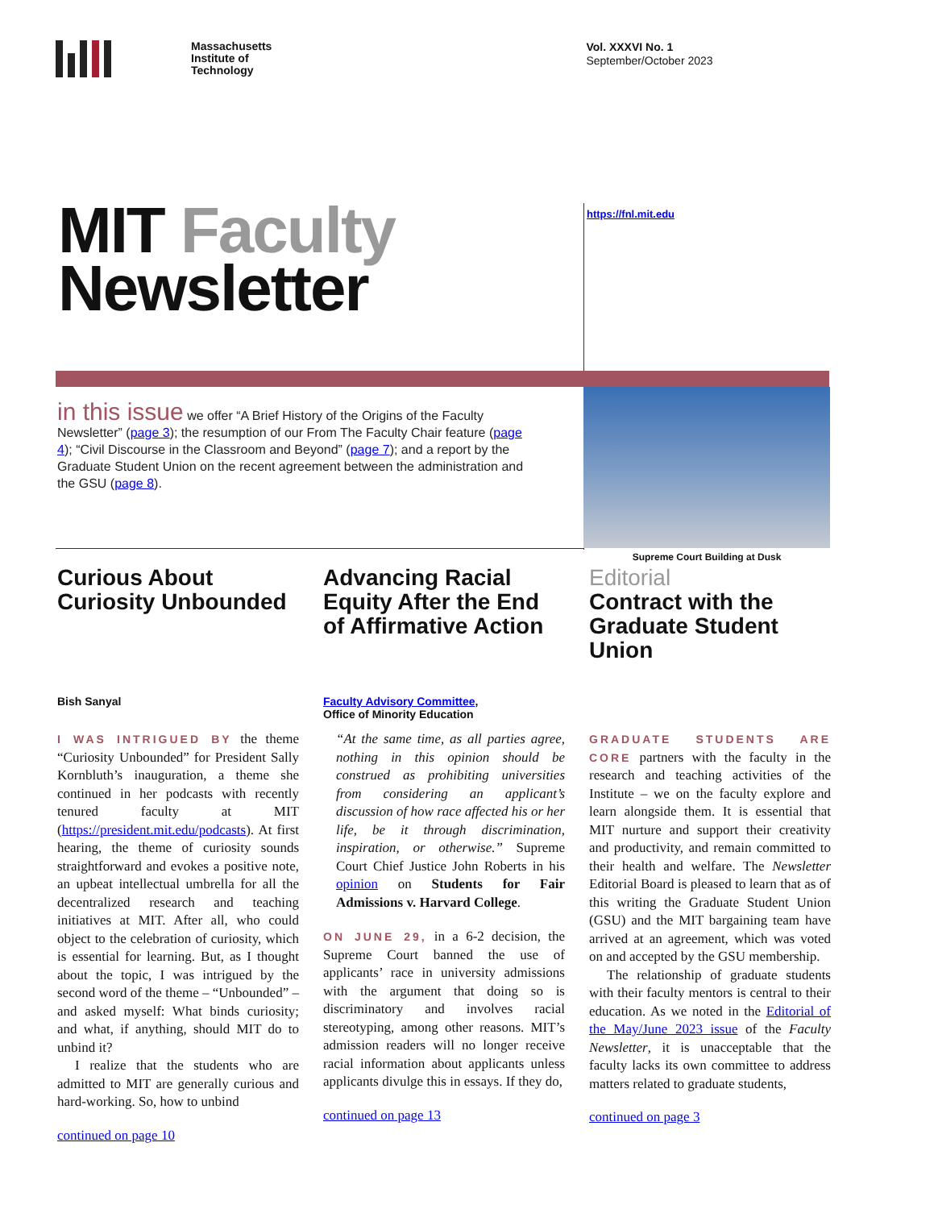Massachusetts
Institute of
Technology
Vol. XXXVI No. 1
September/October 2023
MIT Faculty
Newsletter
https://fnl.mit.edu
in this issue we offer “A Brief History of the Origins of the Faculty Newsletter” (page 3); the resumption of our From The Faculty Chair feature (page 4); “Civil Discourse in the Classroom and Beyond” (page 7); and a report by the Graduate Student Union on the recent agreement between the administration and the GSU (page 8).
Supreme Court Building at Dusk
Curious About Curiosity Unbounded
Bish Sanyal
I WAS INTRIGUED BY the theme “Curiosity Unbounded” for President Sally Kornbluth’s inauguration, a theme she continued in her podcasts with recently tenured faculty at MIT (https://president.mit.edu/podcasts). At first hearing, the theme of curiosity sounds straightforward and evokes a positive note, an upbeat intellectual umbrella for all the decentralized research and teaching initiatives at MIT. After all, who could object to the celebration of curiosity, which is essential for learning. But, as I thought about the topic, I was intrigued by the second word of the theme – “Unbounded” – and asked myself: What binds curiosity; and what, if anything, should MIT do to unbind it?
I realize that the students who are admitted to MIT are generally curious and hard-working. So, how to unbind
continued on page 10
Advancing Racial Equity After the End of Affirmative Action
Faculty Advisory Committee,
Office of Minority Education
“At the same time, as all parties agree, nothing in this opinion should be construed as prohibiting universities from considering an applicant’s discussion of how race affected his or her life, be it through discrimination, inspiration, or otherwise.” Supreme Court Chief Justice John Roberts in his opinion on Students for Fair Admissions v. Harvard College.
ON JUNE 29, in a 6-2 decision, the Supreme Court banned the use of applicants’ race in university admissions with the argument that doing so is discriminatory and involves racial stereotyping, among other reasons. MIT’s admission readers will no longer receive racial information about applicants unless applicants divulge this in essays. If they do,
continued on page 13
Editorial
Contract with the Graduate Student Union
GRADUATE STUDENTS ARE CORE partners with the faculty in the research and teaching activities of the Institute – we on the faculty explore and learn alongside them. It is essential that MIT nurture and support their creativity and productivity, and remain committed to their health and welfare. The Newsletter Editorial Board is pleased to learn that as of this writing the Graduate Student Union (GSU) and the MIT bargaining team have arrived at an agreement, which was voted on and accepted by the GSU membership.
The relationship of graduate students with their faculty mentors is central to their education. As we noted in the Editorial of the May/June 2023 issue of the Faculty Newsletter, it is unacceptable that the faculty lacks its own committee to address matters related to graduate students,
continued on page 3